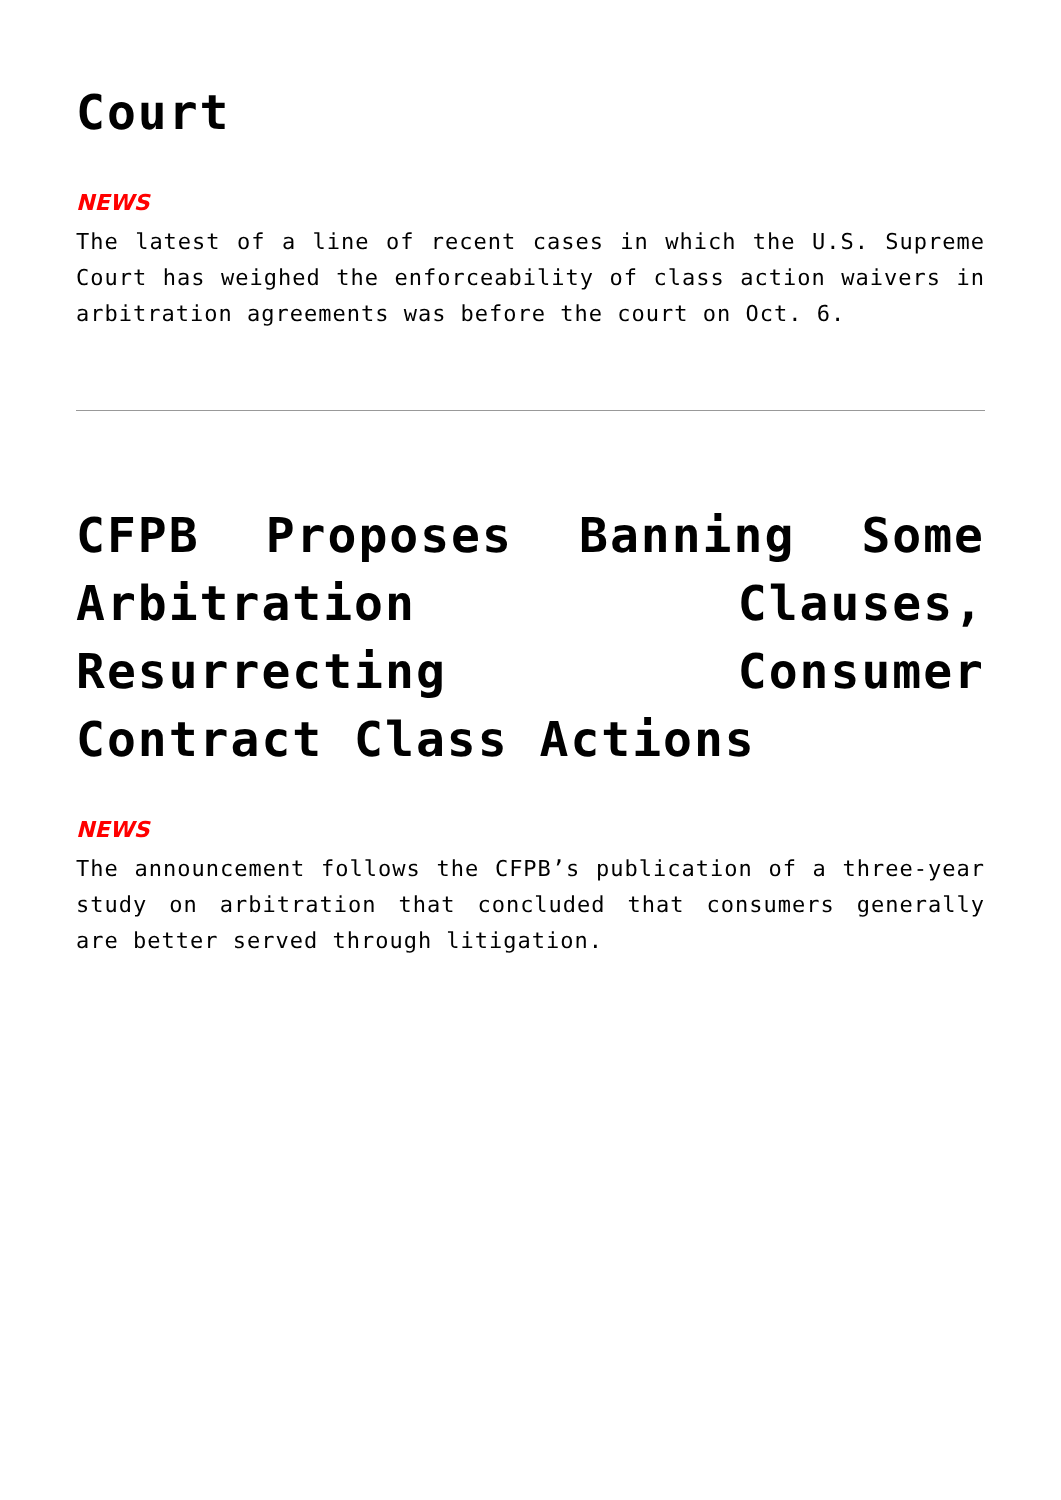Court
NEWS
The latest of a line of recent cases in which the U.S. Supreme Court has weighed the enforceability of class action waivers in arbitration agreements was before the court on Oct. 6.
CFPB Proposes Banning Some Arbitration Clauses, Resurrecting Consumer Contract Class Actions
NEWS
The announcement follows the CFPB’s publication of a three-year study on arbitration that concluded that consumers generally are better served through litigation.